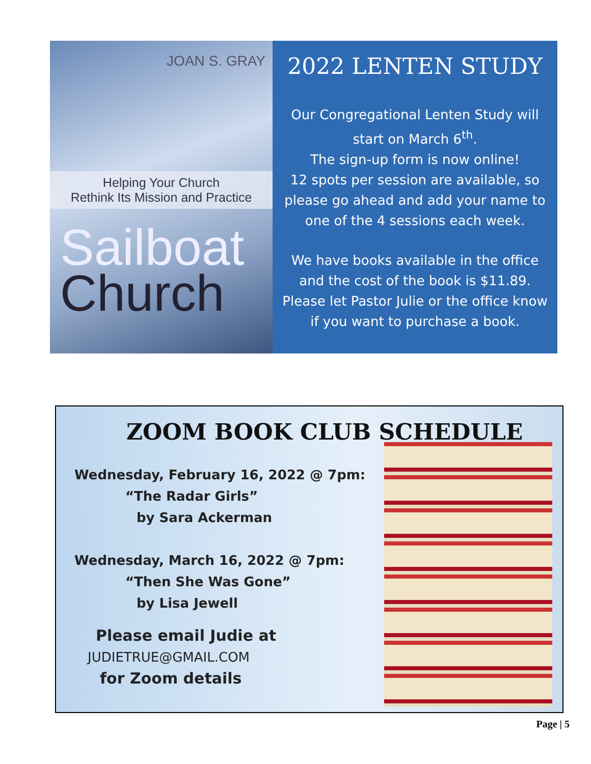JOAN S. GRAY
Helping Your Church
Rethink Its Mission and Practice
Sailboat
Church
2022 LENTEN STUDY
Our Congregational Lenten Study will start on March 6<sup>th</sup>.
The sign-up form is now online!
12 spots per session are available, so please go ahead and add your name to one of the 4 sessions each week.
We have books available in the office and the cost of the book is $11.89. Please let Pastor Julie or the office know if you want to purchase a book.
ZOOM BOOK CLUB SCHEDULE
Wednesday, February 16, 2022 @ 7pm:
“The Radar Girls”
by Sara Ackerman
Wednesday, March 16, 2022 @ 7pm:
“Then She Was Gone”
by Lisa Jewell
Please email Judie at
JUDIETRUE@GMAIL.COM
for Zoom details
Page | 5